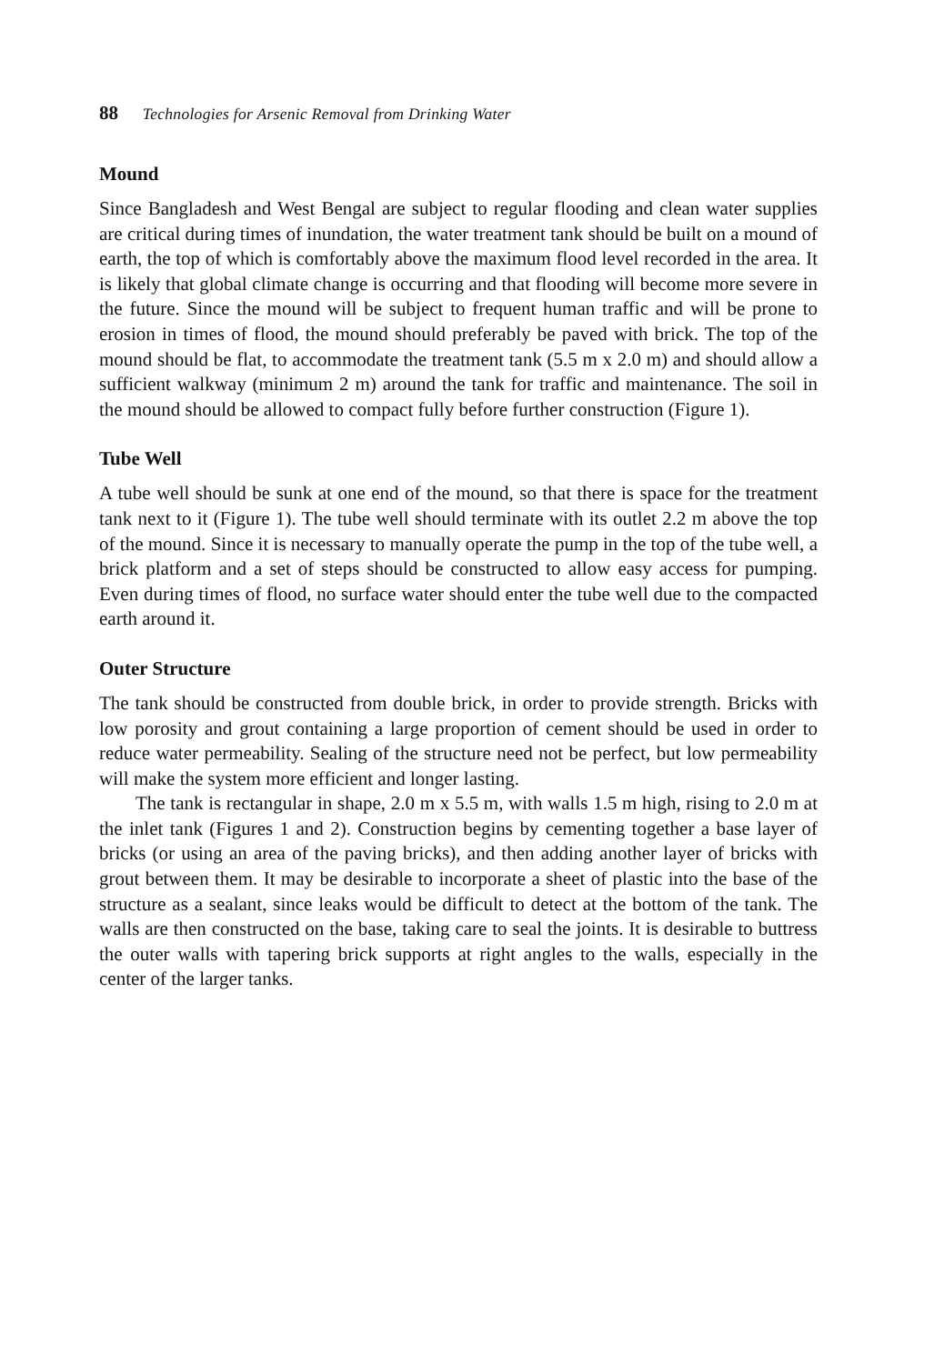88 Technologies for Arsenic Removal from Drinking Water
Mound
Since Bangladesh and West Bengal are subject to regular flooding and clean water supplies are critical during times of inundation, the water treatment tank should be built on a mound of earth, the top of which is comfortably above the maximum flood level recorded in the area. It is likely that global climate change is occurring and that flooding will become more severe in the future. Since the mound will be subject to frequent human traffic and will be prone to erosion in times of flood, the mound should preferably be paved with brick. The top of the mound should be flat, to accommodate the treatment tank (5.5 m x 2.0 m) and should allow a sufficient walkway (minimum 2 m) around the tank for traffic and maintenance. The soil in the mound should be allowed to compact fully before further construction (Figure 1).
Tube Well
A tube well should be sunk at one end of the mound, so that there is space for the treatment tank next to it (Figure 1). The tube well should terminate with its outlet 2.2 m above the top of the mound. Since it is necessary to manually operate the pump in the top of the tube well, a brick platform and a set of steps should be constructed to allow easy access for pumping. Even during times of flood, no surface water should enter the tube well due to the compacted earth around it.
Outer Structure
The tank should be constructed from double brick, in order to provide strength. Bricks with low porosity and grout containing a large proportion of cement should be used in order to reduce water permeability. Sealing of the structure need not be perfect, but low permeability will make the system more efficient and longer lasting.
The tank is rectangular in shape, 2.0 m x 5.5 m, with walls 1.5 m high, rising to 2.0 m at the inlet tank (Figures 1 and 2). Construction begins by cementing together a base layer of bricks (or using an area of the paving bricks), and then adding another layer of bricks with grout between them. It may be desirable to incorporate a sheet of plastic into the base of the structure as a sealant, since leaks would be difficult to detect at the bottom of the tank. The walls are then constructed on the base, taking care to seal the joints. It is desirable to buttress the outer walls with tapering brick supports at right angles to the walls, especially in the center of the larger tanks.